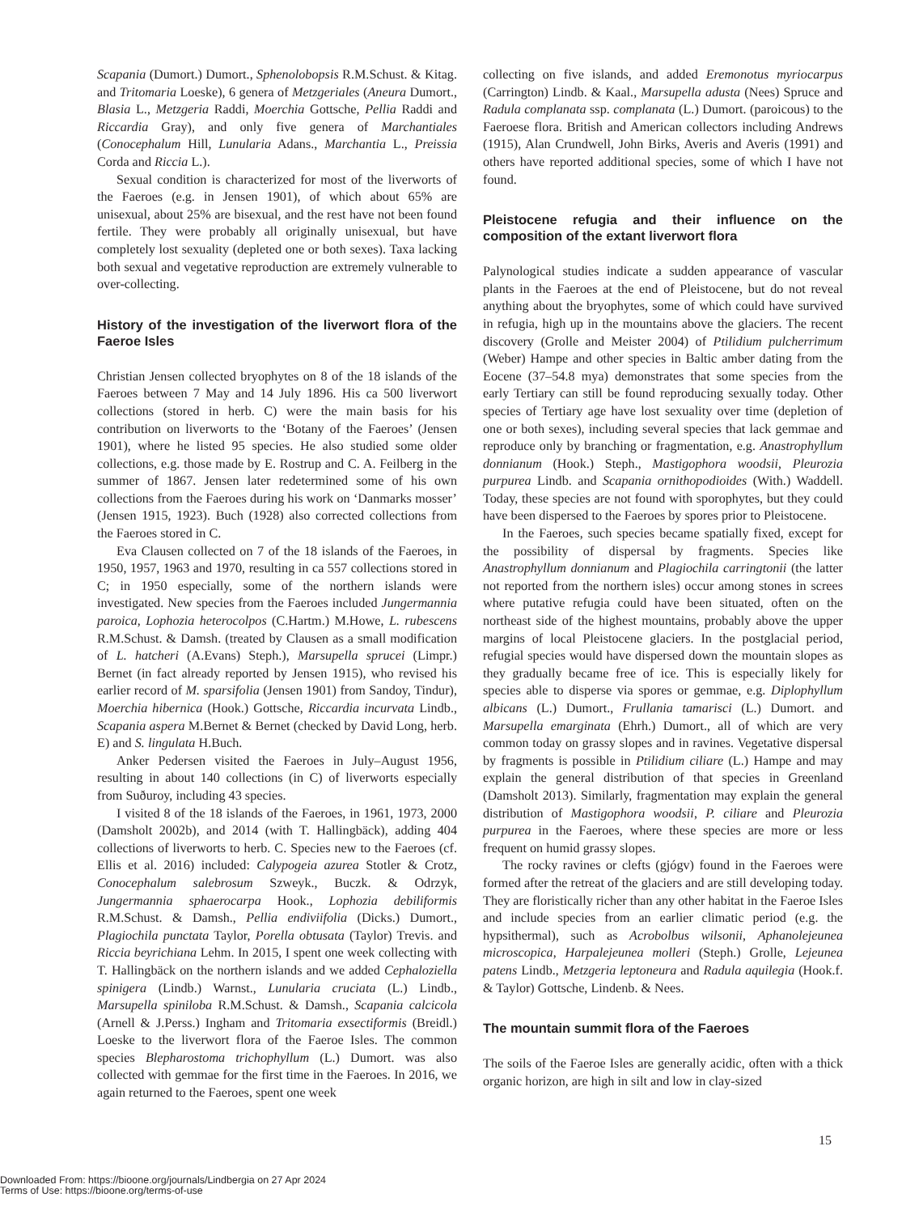Scapania (Dumort.) Dumort., Sphenolobopsis R.M.Schust. & Kitag. and Tritomaria Loeske), 6 genera of Metzgeriales (Aneura Dumort., Blasia L., Metzgeria Raddi, Moerchia Gottsche, Pellia Raddi and Riccardia Gray), and only five genera of Marchantiales (Conocephalum Hill, Lunularia Adans., Marchantia L., Preissia Corda and Riccia L.).
Sexual condition is characterized for most of the liverworts of the Faeroes (e.g. in Jensen 1901), of which about 65% are unisexual, about 25% are bisexual, and the rest have not been found fertile. They were probably all originally unisexual, but have completely lost sexuality (depleted one or both sexes). Taxa lacking both sexual and vegetative reproduction are extremely vulnerable to over-collecting.
History of the investigation of the liverwort flora of the Faeroe Isles
Christian Jensen collected bryophytes on 8 of the 18 islands of the Faeroes between 7 May and 14 July 1896. His ca 500 liverwort collections (stored in herb. C) were the main basis for his contribution on liverworts to the ‘Botany of the Faeroes’ (Jensen 1901), where he listed 95 species. He also studied some older collections, e.g. those made by E. Rostrup and C. A. Feilberg in the summer of 1867. Jensen later redetermined some of his own collections from the Faeroes during his work on ‘Danmarks mosser’ (Jensen 1915, 1923). Buch (1928) also corrected collections from the Faeroes stored in C.
Eva Clausen collected on 7 of the 18 islands of the Faeroes, in 1950, 1957, 1963 and 1970, resulting in ca 557 collections stored in C; in 1950 especially, some of the northern islands were investigated. New species from the Faeroes included Jungermannia paroica, Lophozia heterocolpos (C.Hartm.) M.Howe, L. rubescens R.M.Schust. & Damsh. (treated by Clausen as a small modification of L. hatcheri (A.Evans) Steph.), Marsupella sprucei (Limpr.) Bernet (in fact already reported by Jensen 1915), who revised his earlier record of M. sparsifolia (Jensen 1901) from Sandoy, Tindur), Moerchia hibernica (Hook.) Gottsche, Riccardia incurvata Lindb., Scapania aspera M.Bernet & Bernet (checked by David Long, herb. E) and S. lingulata H.Buch.
Anker Pedersen visited the Faeroes in July–August 1956, resulting in about 140 collections (in C) of liverworts especially from Suðuroy, including 43 species.
I visited 8 of the 18 islands of the Faeroes, in 1961, 1973, 2000 (Damsholt 2002b), and 2014 (with T. Hallingbäck), adding 404 collections of liverworts to herb. C. Species new to the Faeroes (cf. Ellis et al. 2016) included: Calypogeia azurea Stotler & Crotz, Conocephalum salebrosum Szweyk., Buczk. & Odrzyk, Jungermannia sphaerocarpa Hook., Lophozia debiliformis R.M.Schust. & Damsh., Pellia endiviifolia (Dicks.) Dumort., Plagiochila punctata Taylor, Porella obtusata (Taylor) Trevis. and Riccia beyrichiana Lehm. In 2015, I spent one week collecting with T. Hallingbäck on the northern islands and we added Cephaloziella spinigera (Lindb.) Warnst., Lunularia cruciata (L.) Lindb., Marsupella spiniloba R.M.Schust. & Damsh., Scapania calcicola (Arnell & J.Perss.) Ingham and Tritomaria exsectiformis (Breidl.) Loeske to the liverwort flora of the Faeroe Isles. The common species Blepharostoma trichophyllum (L.) Dumort. was also collected with gemmae for the first time in the Faeroes. In 2016, we again returned to the Faeroes, spent one week
collecting on five islands, and added Eremonotus myriocarpus (Carrington) Lindb. & Kaal., Marsupella adusta (Nees) Spruce and Radula complanata ssp. complanata (L.) Dumort. (paroicous) to the Faeroese flora. British and American collectors including Andrews (1915), Alan Crundwell, John Birks, Averis and Averis (1991) and others have reported additional species, some of which I have not found.
Pleistocene refugia and their influence on the composition of the extant liverwort flora
Palynological studies indicate a sudden appearance of vascular plants in the Faeroes at the end of Pleistocene, but do not reveal anything about the bryophytes, some of which could have survived in refugia, high up in the mountains above the glaciers. The recent discovery (Grolle and Meister 2004) of Ptilidium pulcherrimum (Weber) Hampe and other species in Baltic amber dating from the Eocene (37–54.8 mya) demonstrates that some species from the early Tertiary can still be found reproducing sexually today. Other species of Tertiary age have lost sexuality over time (depletion of one or both sexes), including several species that lack gemmae and reproduce only by branching or fragmentation, e.g. Anastrophyllum donnianum (Hook.) Steph., Mastigophora woodsii, Pleurozia purpurea Lindb. and Scapania ornithopodioides (With.) Waddell. Today, these species are not found with sporophytes, but they could have been dispersed to the Faeroes by spores prior to Pleistocene.
In the Faeroes, such species became spatially fixed, except for the possibility of dispersal by fragments. Species like Anastrophyllum donnianum and Plagiochila carringtonii (the latter not reported from the northern isles) occur among stones in screes where putative refugia could have been situated, often on the northeast side of the highest mountains, probably above the upper margins of local Pleistocene glaciers. In the postglacial period, refugial species would have dispersed down the mountain slopes as they gradually became free of ice. This is especially likely for species able to disperse via spores or gemmae, e.g. Diplophyllum albicans (L.) Dumort., Frullania tamarisci (L.) Dumort. and Marsupella emarginata (Ehrh.) Dumort., all of which are very common today on grassy slopes and in ravines. Vegetative dispersal by fragments is possible in Ptilidium ciliare (L.) Hampe and may explain the general distribution of that species in Greenland (Damsholt 2013). Similarly, fragmentation may explain the general distribution of Mastigophora woodsii, P. ciliare and Pleurozia purpurea in the Faeroes, where these species are more or less frequent on humid grassy slopes.
The rocky ravines or clefts (gjógv) found in the Faeroes were formed after the retreat of the glaciers and are still developing today. They are floristically richer than any other habitat in the Faeroe Isles and include species from an earlier climatic period (e.g. the hypsithermal), such as Acrobolbus wilsonii, Aphanolejeunea microscopica, Harpalejeunea molleri (Steph.) Grolle, Lejeunea patens Lindb., Metzgeria leptoneura and Radula aquilegia (Hook.f. & Taylor) Gottsche, Lindenb. & Nees.
The mountain summit flora of the Faeroes
The soils of the Faeroe Isles are generally acidic, often with a thick organic horizon, are high in silt and low in clay-sized
15
Downloaded From: https://bioone.org/journals/Lindbergia on 27 Apr 2024
Terms of Use: https://bioone.org/terms-of-use